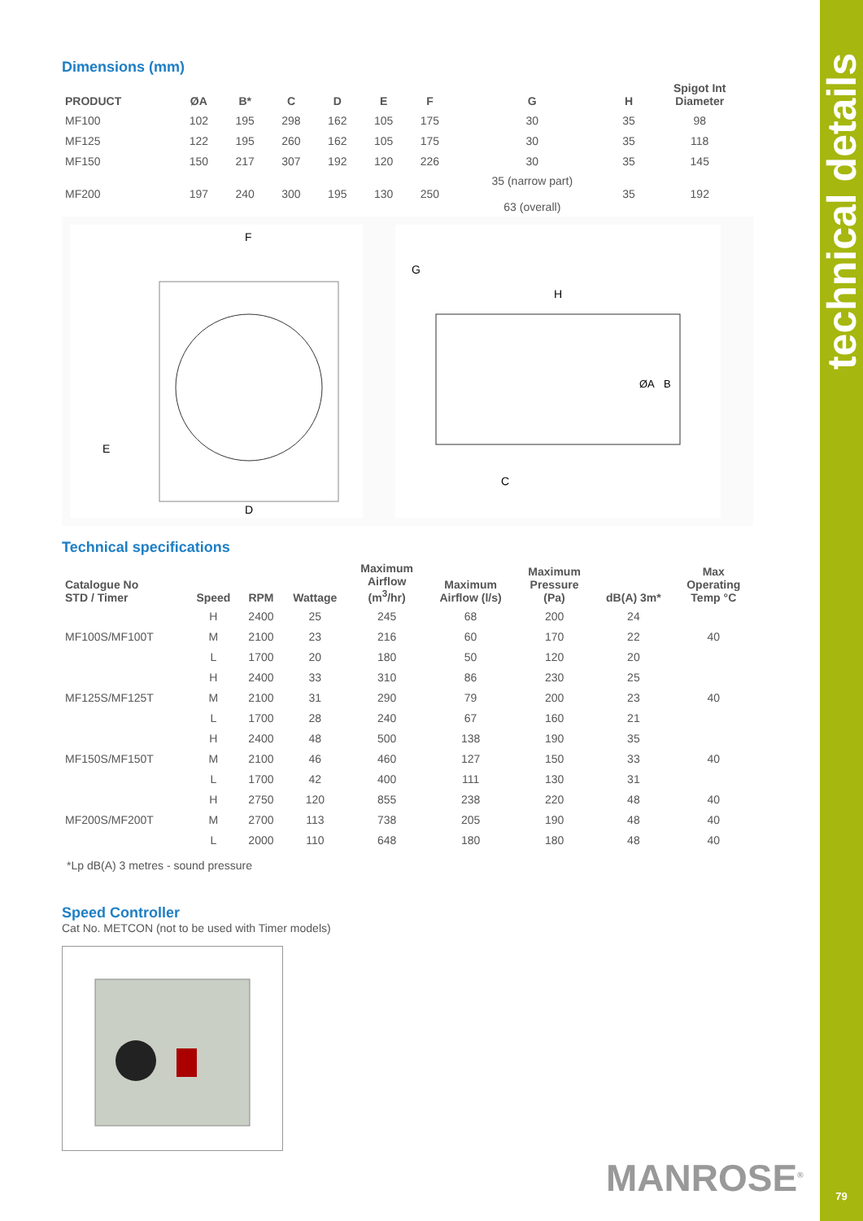technical details
79
Dimensions (mm)
| PRODUCT | ØA | B* | C | D | E | F | G | H | Spigot Int Diameter |
| --- | --- | --- | --- | --- | --- | --- | --- | --- | --- |
| MF100 | 102 | 195 | 298 | 162 | 105 | 175 | 30 | 35 | 98 |
| MF125 | 122 | 195 | 260 | 162 | 105 | 175 | 30 | 35 | 118 |
| MF150 | 150 | 217 | 307 | 192 | 120 | 226 | 30 | 35 | 145 |
| MF200 | 197 | 240 | 300 | 195 | 130 | 250 | 35 (narrow part) 63 (overall) | 35 | 192 |
F
E
D
G
H
ØA
B
C
Technical specifications
| Catalogue No STD / Timer | Speed | RPM | Wattage | Maximum Airflow (m<sup>3</sup>/hr) | Maximum Airflow (l/s) | Maximum Pressure (Pa) | dB(A) 3m* | Max Operating Temp °C |
| --- | --- | --- | --- | --- | --- | --- | --- | --- |
| | H | 2400 | 25 | 245 | 68 | 200 | 24 | |
| MF100S/MF100T | M | 2100 | 23 | 216 | 60 | 170 | 22 | 40 |
| | L | 1700 | 20 | 180 | 50 | 120 | 20 | |
| | H | 2400 | 33 | 310 | 86 | 230 | 25 | |
| MF125S/MF125T | M | 2100 | 31 | 290 | 79 | 200 | 23 | 40 |
| | L | 1700 | 28 | 240 | 67 | 160 | 21 | |
| | H | 2400 | 48 | 500 | 138 | 190 | 35 | |
| MF150S/MF150T | M | 2100 | 46 | 460 | 127 | 150 | 33 | 40 |
| | L | 1700 | 42 | 400 | 111 | 130 | 31 | |
| | H | 2750 | 120 | 855 | 238 | 220 | 48 | 40 |
| MF200S/MF200T | M | 2700 | 113 | 738 | 205 | 190 | 48 | 40 |
| | L | 2000 | 110 | 648 | 180 | 180 | 48 | 40 |
*Lp dB(A) 3 metres - sound pressure
Speed Controller
Cat No. METCON (not to be used with Timer models)
MANROSE<sup>®</sup>